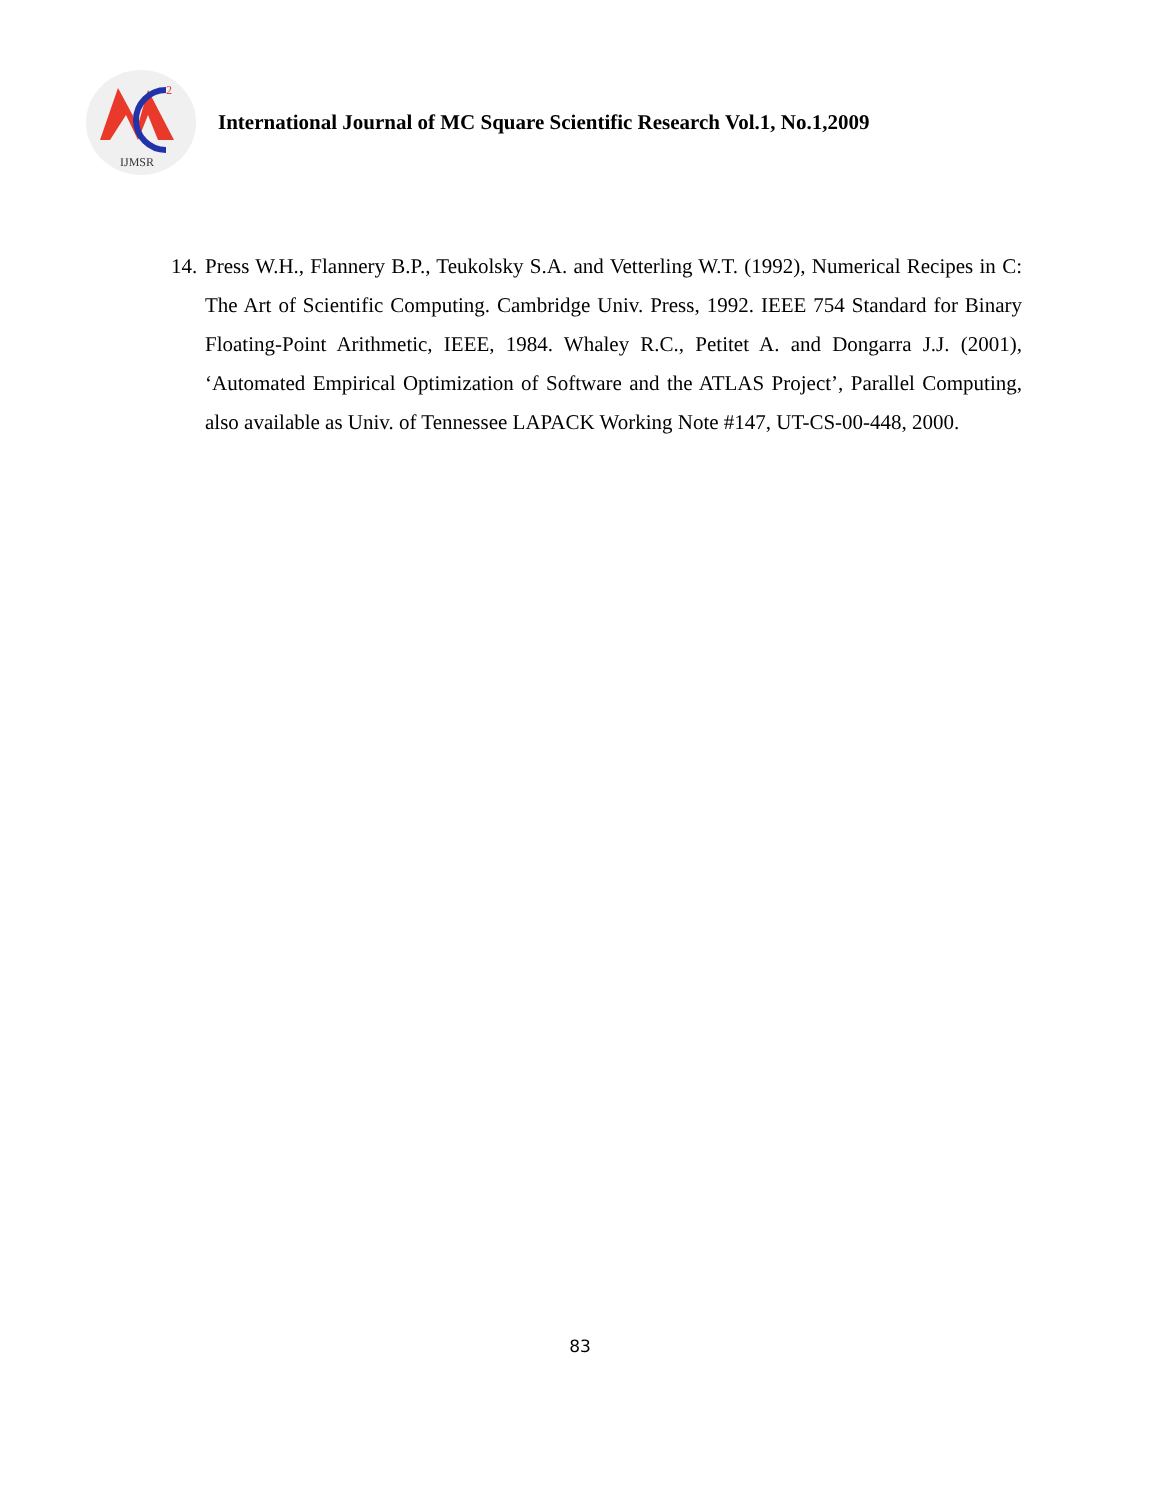2
IJMSR
International Journal of MC Square Scientific Research Vol.1, No.1,2009
14. Press W.H., Flannery B.P., Teukolsky S.A. and Vetterling W.T. (1992), Numerical Recipes in C: The Art of Scientific Computing. Cambridge Univ. Press, 1992. IEEE 754 Standard for Binary Floating-Point Arithmetic, IEEE, 1984. Whaley R.C., Petitet A. and Dongarra J.J. (2001), ‘Automated Empirical Optimization of Software and the ATLAS Project’, Parallel Computing, also available as Univ. of Tennessee LAPACK Working Note #147, UT-CS-00-448, 2000.
83